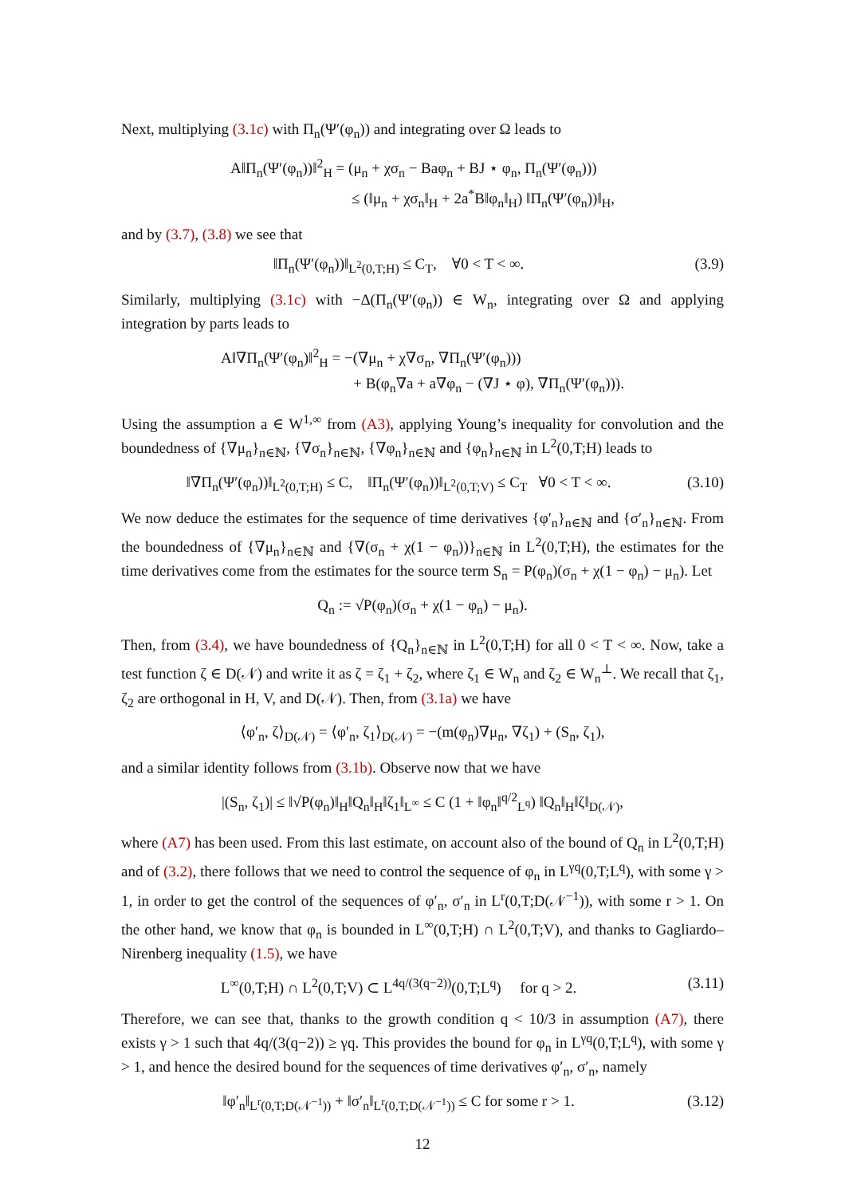Next, multiplying (3.1c) with Π<sub>n</sub>(Ψ′(φ<sub>n</sub>)) and integrating over Ω leads to
A‖Π<sub>n</sub>(Ψ′(φ<sub>n</sub>))‖<sup>2</sup><sub>H</sub> = (μ<sub>n</sub> + χσ<sub>n</sub> − Baφ<sub>n</sub> + BJ ⋆ φ<sub>n</sub>, Π<sub>n</sub>(Ψ′(φ<sub>n</sub>)))
≤ (‖μ<sub>n</sub> + χσ<sub>n</sub>‖<sub>H</sub> + 2a<sup>*</sup>B‖φ<sub>n</sub>‖<sub>H</sub>) ‖Π<sub>n</sub>(Ψ′(φ<sub>n</sub>))‖<sub>H</sub>,
and by (3.7), (3.8) we see that
‖Π<sub>n</sub>(Ψ′(φ<sub>n</sub>))‖<sub>L<sup>2</sup>(0,T;H)</sub> ≤ C<sub>T</sub>, ∀0 < T < ∞.
(3.9)
Similarly, multiplying (3.1c) with −Δ(Π<sub>n</sub>(Ψ′(φ<sub>n</sub>)) ∈ W<sub>n</sub>, integrating over Ω and applying integration by parts leads to
A‖∇Π<sub>n</sub>(Ψ′(φ<sub>n</sub>)‖<sup>2</sup><sub>H</sub> = −(∇μ<sub>n</sub> + χ∇σ<sub>n</sub>, ∇Π<sub>n</sub>(Ψ′(φ<sub>n</sub>)))
+ B(φ<sub>n</sub>∇a + a∇φ<sub>n</sub> − (∇J ⋆ φ), ∇Π<sub>n</sub>(Ψ′(φ<sub>n</sub>))).
Using the assumption a ∈ W<sup>1,∞</sup> from (A3), applying Young’s inequality for convolution and the boundedness of {∇μ<sub>n</sub>}<sub>n∈ℕ</sub>, {∇σ<sub>n</sub>}<sub>n∈ℕ</sub>, {∇φ<sub>n</sub>}<sub>n∈ℕ</sub> and {φ<sub>n</sub>}<sub>n∈ℕ</sub> in L<sup>2</sup>(0,T;H) leads to
‖∇Π<sub>n</sub>(Ψ′(φ<sub>n</sub>))‖<sub>L<sup>2</sup>(0,T;H)</sub> ≤ C, ‖Π<sub>n</sub>(Ψ′(φ<sub>n</sub>))‖<sub>L<sup>2</sup>(0,T;V)</sub> ≤ C<sub>T</sub> ∀0 < T < ∞.
(3.10)
We now deduce the estimates for the sequence of time derivatives {φ′<sub>n</sub>}<sub>n∈ℕ</sub> and {σ′<sub>n</sub>}<sub>n∈ℕ</sub>. From the boundedness of {∇μ<sub>n</sub>}<sub>n∈ℕ</sub> and {∇(σ<sub>n</sub> + χ(1 − φ<sub>n</sub>))}<sub>n∈ℕ</sub> in L<sup>2</sup>(0,T;H), the estimates for the time derivatives come from the estimates for the source term S<sub>n</sub> = P(φ<sub>n</sub>)(σ<sub>n</sub> + χ(1 − φ<sub>n</sub>) − μ<sub>n</sub>). Let
Q<sub>n</sub> := √P(φ<sub>n</sub>)(σ<sub>n</sub> + χ(1 − φ<sub>n</sub>) − μ<sub>n</sub>).
Then, from (3.4), we have boundedness of {Q<sub>n</sub>}<sub>n∈ℕ</sub> in L<sup>2</sup>(0,T;H) for all 0 < T < ∞. Now, take a test function ζ ∈ D(𝒩) and write it as ζ = ζ<sub>1</sub> + ζ<sub>2</sub>, where ζ<sub>1</sub> ∈ W<sub>n</sub> and ζ<sub>2</sub> ∈ W<sub>n</sub><sup>⊥</sup>. We recall that ζ<sub>1</sub>, ζ<sub>2</sub> are orthogonal in H, V, and D(𝒩). Then, from (3.1a) we have
⟨φ′<sub>n</sub>, ζ⟩<sub>D(𝒩)</sub> = ⟨φ′<sub>n</sub>, ζ<sub>1</sub>⟩<sub>D(𝒩)</sub> = −(m(φ<sub>n</sub>)∇μ<sub>n</sub>, ∇ζ<sub>1</sub>) + (S<sub>n</sub>, ζ<sub>1</sub>),
and a similar identity follows from (3.1b). Observe now that we have
|(S<sub>n</sub>, ζ<sub>1</sub>)| ≤ ‖√P(φ<sub>n</sub>)‖<sub>H</sub>‖Q<sub>n</sub>‖<sub>H</sub>‖ζ<sub>1</sub>‖<sub>L<sup>∞</sup></sub> ≤ C (1 + ‖φ<sub>n</sub>‖<sup>q/2</sup><sub>L<sup>q</sup></sub>) ‖Q<sub>n</sub>‖<sub>H</sub>‖ζ‖<sub>D(𝒩)</sub>,
where (A7) has been used. From this last estimate, on account also of the bound of Q<sub>n</sub> in L<sup>2</sup>(0,T;H) and of (3.2), there follows that we need to control the sequence of φ<sub>n</sub> in L<sup>γq</sup>(0,T;L<sup>q</sup>), with some γ > 1, in order to get the control of the sequences of φ′<sub>n</sub>, σ′<sub>n</sub> in L<sup>r</sup>(0,T;D(𝒩<sup>−1</sup>)), with some r > 1. On the other hand, we know that φ<sub>n</sub> is bounded in L<sup>∞</sup>(0,T;H) ∩ L<sup>2</sup>(0,T;V), and thanks to Gagliardo–Nirenberg inequality (1.5), we have
L<sup>∞</sup>(0,T;H) ∩ L<sup>2</sup>(0,T;V) ⊂ L<sup>4q/(3(q−2))</sup>(0,T;L<sup>q</sup>) for q > 2.
(3.11)
Therefore, we can see that, thanks to the growth condition q < 10/3 in assumption (A7), there exists γ > 1 such that 4q/(3(q−2)) ≥ γq. This provides the bound for φ<sub>n</sub> in L<sup>γq</sup>(0,T;L<sup>q</sup>), with some γ > 1, and hence the desired bound for the sequences of time derivatives φ′<sub>n</sub>, σ′<sub>n</sub>, namely
‖φ′<sub>n</sub>‖<sub>L<sup>r</sup>(0,T;D(𝒩<sup>−1</sup>))</sub> + ‖σ′<sub>n</sub>‖<sub>L<sup>r</sup>(0,T;D(𝒩<sup>−1</sup>))</sub> ≤ C for some r > 1.
(3.12)
12